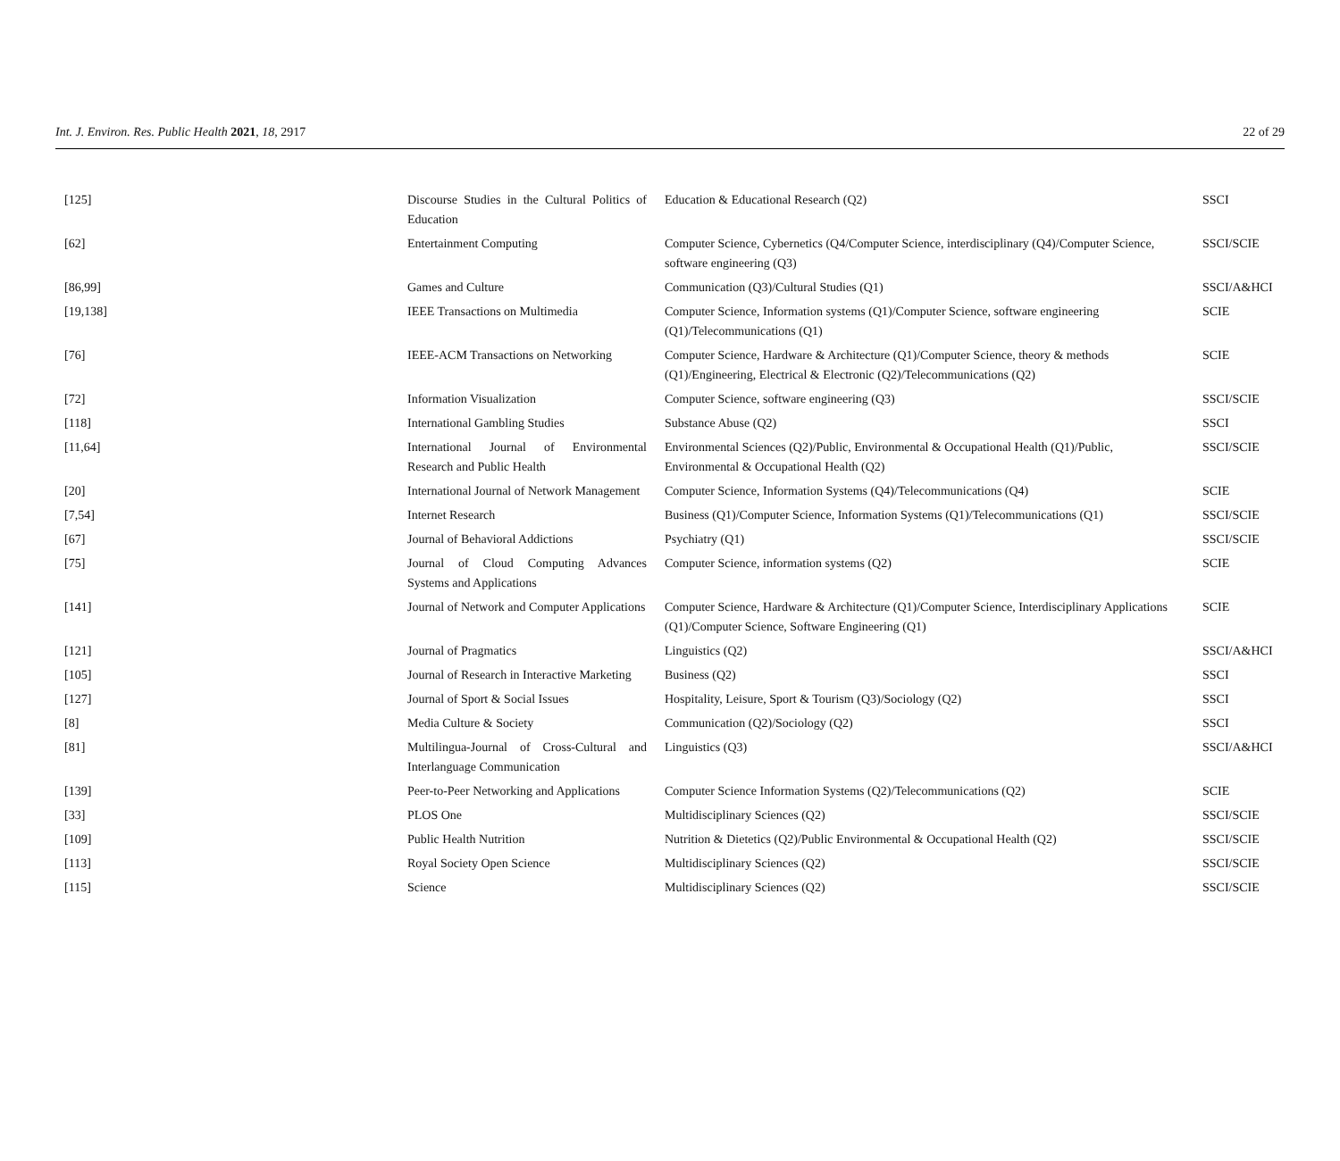Int. J. Environ. Res. Public Health 2021, 18, 2917 22 of 29
| [125] | Discourse Studies in the Cultural Politics of Education | Education & Educational Research (Q2) | SSCI |
| [62] | Entertainment Computing | Computer Science, Cybernetics (Q4/Computer Science, interdisciplinary (Q4)/Computer Science, software engineering (Q3) | SSCI/SCIE |
| [86,99] | Games and Culture | Communication (Q3)/Cultural Studies (Q1) | SSCI/A&HCI |
| [19,138] | IEEE Transactions on Multimedia | Computer Science, Information systems (Q1)/Computer Science, software engineering (Q1)/Telecommunications (Q1) | SCIE |
| [76] | IEEE-ACM Transactions on Networking | Computer Science, Hardware & Architecture (Q1)/Computer Science, theory & methods (Q1)/Engineering, Electrical & Electronic (Q2)/Telecommunications (Q2) | SCIE |
| [72] | Information Visualization | Computer Science, software engineering (Q3) | SSCI/SCIE |
| [118] | International Gambling Studies | Substance Abuse (Q2) | SSCI |
| [11,64] | International Journal of Environmental Research and Public Health | Environmental Sciences (Q2)/Public, Environmental & Occupational Health (Q1)/Public, Environmental & Occupational Health (Q2) | SSCI/SCIE |
| [20] | International Journal of Network Management | Computer Science, Information Systems (Q4)/Telecommunications (Q4) | SCIE |
| [7,54] | Internet Research | Business (Q1)/Computer Science, Information Systems (Q1)/Telecommunications (Q1) | SSCI/SCIE |
| [67] | Journal of Behavioral Addictions | Psychiatry (Q1) | SSCI/SCIE |
| [75] | Journal of Cloud Computing Advances Systems and Applications | Computer Science, information systems (Q2) | SCIE |
| [141] | Journal of Network and Computer Applications | Computer Science, Hardware & Architecture (Q1)/Computer Science, Interdisciplinary Applications (Q1)/Computer Science, Software Engineering (Q1) | SCIE |
| [121] | Journal of Pragmatics | Linguistics (Q2) | SSCI/A&HCI |
| [105] | Journal of Research in Interactive Marketing | Business (Q2) | SSCI |
| [127] | Journal of Sport & Social Issues | Hospitality, Leisure, Sport & Tourism (Q3)/Sociology (Q2) | SSCI |
| [8] | Media Culture & Society | Communication (Q2)/Sociology (Q2) | SSCI |
| [81] | Multilingua-Journal of Cross-Cultural and Interlanguage Communication | Linguistics (Q3) | SSCI/A&HCI |
| [139] | Peer-to-Peer Networking and Applications | Computer Science Information Systems (Q2)/Telecommunications (Q2) | SCIE |
| [33] | PLOS One | Multidisciplinary Sciences (Q2) | SSCI/SCIE |
| [109] | Public Health Nutrition | Nutrition & Dietetics (Q2)/Public Environmental & Occupational Health (Q2) | SSCI/SCIE |
| [113] | Royal Society Open Science | Multidisciplinary Sciences (Q2) | SSCI/SCIE |
| [115] | Science | Multidisciplinary Sciences (Q2) | SSCI/SCIE |